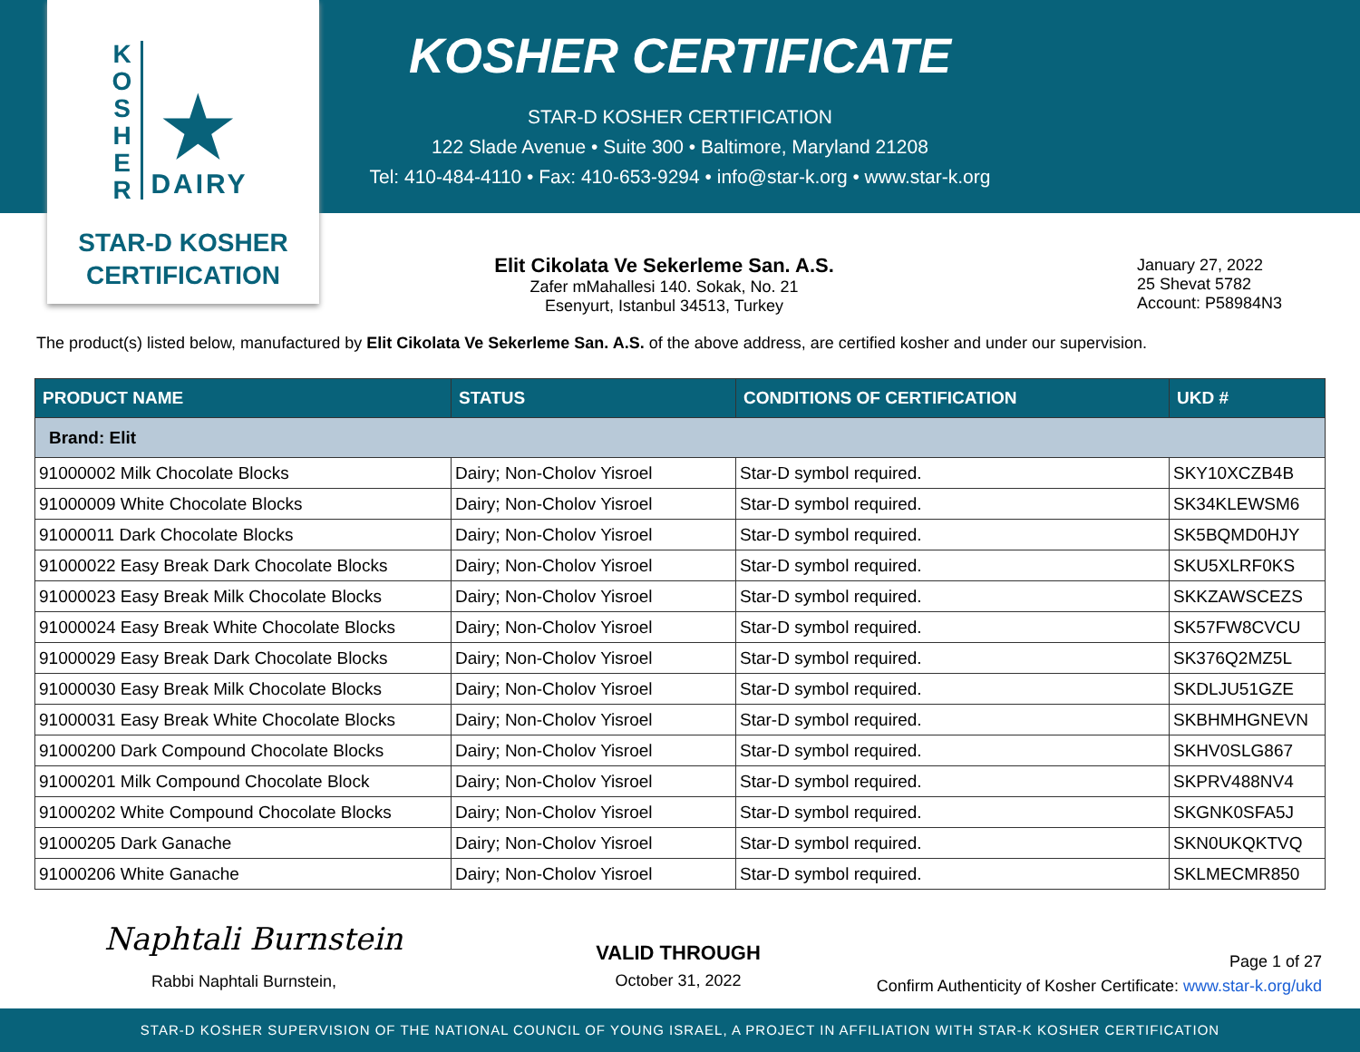K
O
S
H
E
R
★
DAIRY
STAR-D KOSHER
CERTIFICATION
KOSHER CERTIFICATE
STAR-D KOSHER CERTIFICATION
122 Slade Avenue • Suite 300 • Baltimore, Maryland 21208
Tel: 410-484-4110 • Fax: 410-653-9294 • info@star-k.org • www.star-k.org
Elit Cikolata Ve Sekerleme San. A.S.
Zafer mMahallesi 140. Sokak, No. 21
Esenyurt, Istanbul 34513, Turkey
January 27, 2022
25 Shevat 5782
Account: P58984N3
The product(s) listed below, manufactured by Elit Cikolata Ve Sekerleme San. A.S. of the above address, are certified kosher and under our supervision.
| PRODUCT NAME | STATUS | CONDITIONS OF CERTIFICATION | UKD # |
| --- | --- | --- | --- |
| Brand: Elit | | | |
| 91000002 Milk Chocolate Blocks | Dairy; Non-Cholov Yisroel | Star-D symbol required. | SKY10XCZB4B |
| 91000009 White Chocolate Blocks | Dairy; Non-Cholov Yisroel | Star-D symbol required. | SK34KLEWSM6 |
| 91000011 Dark Chocolate Blocks | Dairy; Non-Cholov Yisroel | Star-D symbol required. | SK5BQMD0HJY |
| 91000022 Easy Break Dark Chocolate Blocks | Dairy; Non-Cholov Yisroel | Star-D symbol required. | SKU5XLRF0KS |
| 91000023 Easy Break Milk Chocolate Blocks | Dairy; Non-Cholov Yisroel | Star-D symbol required. | SKKZAWSCEZS |
| 91000024 Easy Break White Chocolate Blocks | Dairy; Non-Cholov Yisroel | Star-D symbol required. | SK57FW8CVCU |
| 91000029 Easy Break Dark Chocolate Blocks | Dairy; Non-Cholov Yisroel | Star-D symbol required. | SK376Q2MZ5L |
| 91000030 Easy Break Milk Chocolate Blocks | Dairy; Non-Cholov Yisroel | Star-D symbol required. | SKDLJU51GZE |
| 91000031 Easy Break White Chocolate Blocks | Dairy; Non-Cholov Yisroel | Star-D symbol required. | SKBHMHGNEVN |
| 91000200 Dark Compound Chocolate Blocks | Dairy; Non-Cholov Yisroel | Star-D symbol required. | SKHV0SLG867 |
| 91000201 Milk Compound Chocolate Block | Dairy; Non-Cholov Yisroel | Star-D symbol required. | SKPRV488NV4 |
| 91000202 White Compound Chocolate Blocks | Dairy; Non-Cholov Yisroel | Star-D symbol required. | SKGNK0SFA5J |
| 91000205 Dark Ganache | Dairy; Non-Cholov Yisroel | Star-D symbol required. | SKN0UKQKTVQ |
| 91000206 White Ganache | Dairy; Non-Cholov Yisroel | Star-D symbol required. | SKLMECMR850 |
Naphtali Burnstein
Rabbi Naphtali Burnstein,
VALID THROUGH
October 31, 2022
Page 1 of 27
Confirm Authenticity of Kosher Certificate: www.star-k.org/ukd
STAR-D KOSHER SUPERVISION OF THE NATIONAL COUNCIL OF YOUNG ISRAEL, A PROJECT IN AFFILIATION WITH STAR-K KOSHER CERTIFICATION